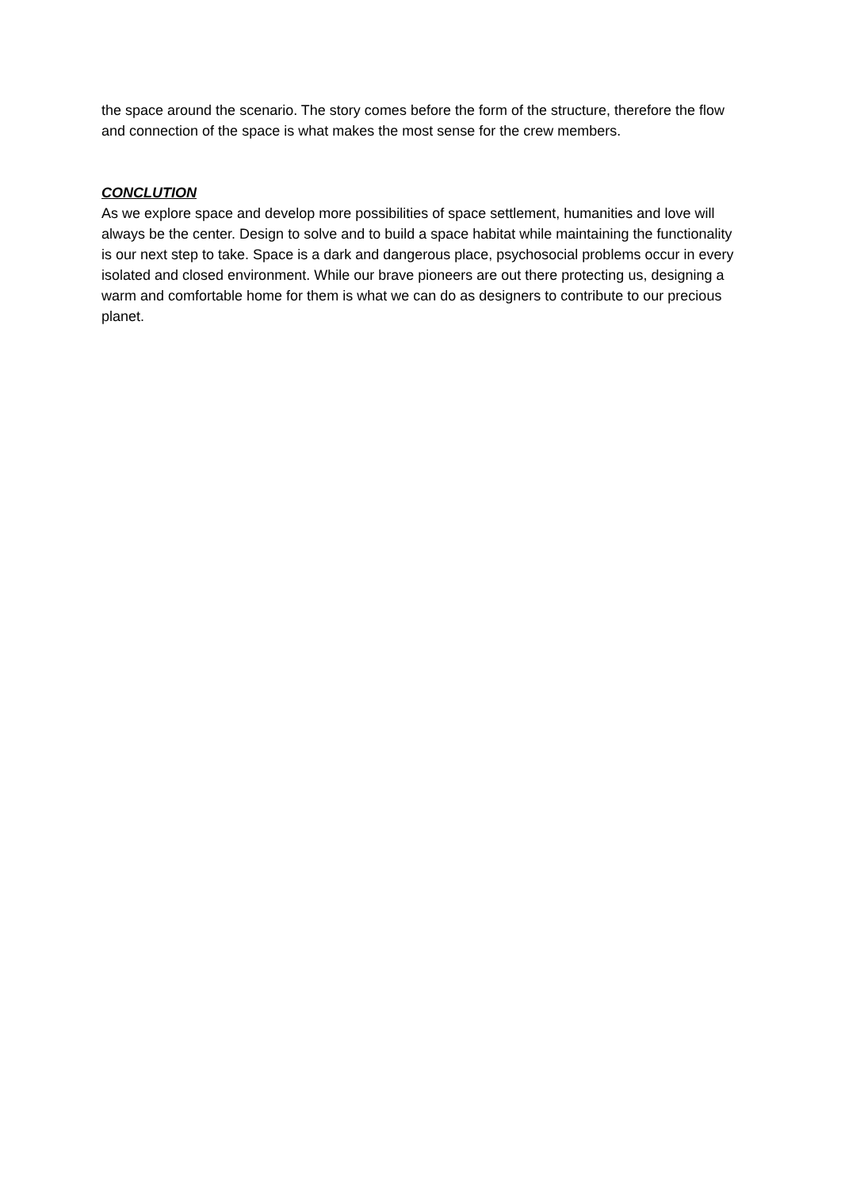the space around the scenario. The story comes before the form of the structure, therefore the flow and connection of the space is what makes the most sense for the crew members.
CONCLUTION
As we explore space and develop more possibilities of space settlement, humanities and love will always be the center. Design to solve and to build a space habitat while maintaining the functionality is our next step to take. Space is a dark and dangerous place, psychosocial problems occur in every isolated and closed environment. While our brave pioneers are out there protecting us, designing a warm and comfortable home for them is what we can do as designers to contribute to our precious planet.